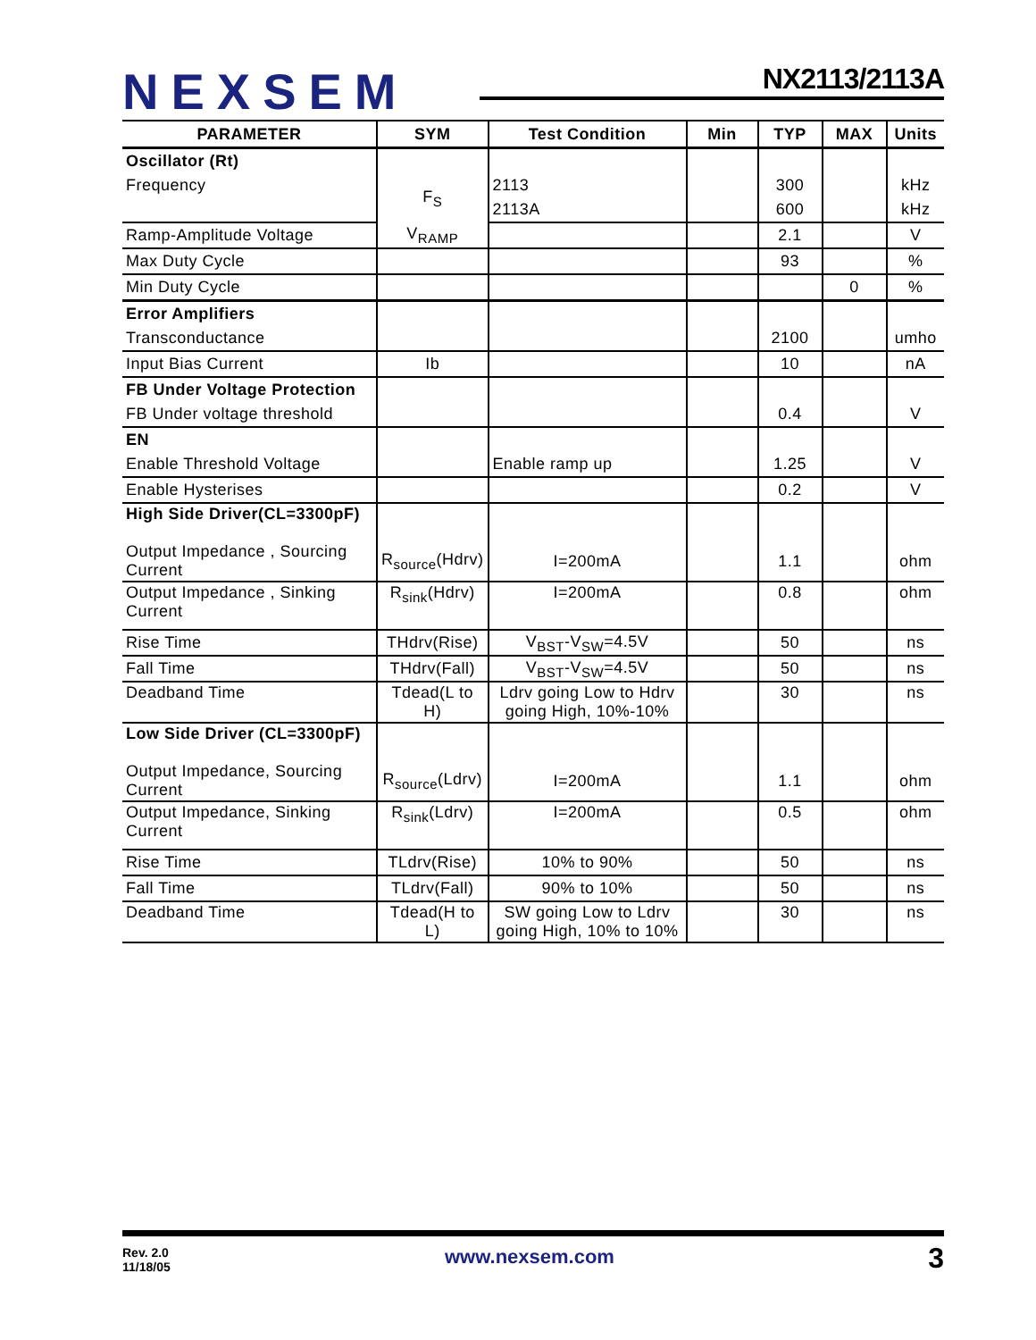NEXSEM NX2113/2113A
| PARAMETER | SYM | Test Condition | Min | TYP | MAX | Units |
| --- | --- | --- | --- | --- | --- | --- |
| Oscillator (Rt) | | | | | | |
| Frequency | F<sub>S</sub> | 2113 | | 300 | | kHz |
| | | 2113A | | 600 | | kHz |
| Ramp-Amplitude Voltage | V<sub>RAMP</sub> | | | 2.1 | | V |
| Max Duty Cycle | | | | 93 | | % |
| Min Duty Cycle | | | | | 0 | % |
| Error Amplifiers | | | | | | |
| Transconductance | | | | 2100 | | umho |
| Input Bias Current | Ib | | | 10 | | nA |
| FB Under Voltage Protection | | | | | | |
| FB Under voltage threshold | | | | 0.4 | | V |
| EN | | | | | | |
| Enable Threshold Voltage | | Enable ramp up | | 1.25 | | V |
| Enable Hysterises | | | | 0.2 | | V |
| High Side Driver(CL=3300pF) | | | | | | |
| Output Impedance , Sourcing Current | R<sub>source</sub>(Hdrv) | I=200mA | | 1.1 | | ohm |
| Output Impedance , Sinking Current | R<sub>sink</sub>(Hdrv) | I=200mA | | 0.8 | | ohm |
| Rise Time | THdrv(Rise) | V<sub>BST</sub>-V<sub>SW</sub>=4.5V | | 50 | | ns |
| Fall Time | THdrv(Fall) | V<sub>BST</sub>-V<sub>SW</sub>=4.5V | | 50 | | ns |
| Deadband Time | Tdead(L to H) | Ldrv going Low to Hdrv going High, 10%-10% | | 30 | | ns |
| Low Side Driver (CL=3300pF) | | | | | | |
| Output Impedance, Sourcing Current | R<sub>source</sub>(Ldrv) | I=200mA | | 1.1 | | ohm |
| Output Impedance, Sinking Current | R<sub>sink</sub>(Ldrv) | I=200mA | | 0.5 | | ohm |
| Rise Time | TLdrv(Rise) | 10% to 90% | | 50 | | ns |
| Fall Time | TLdrv(Fall) | 90% to 10% | | 50 | | ns |
| Deadband Time | Tdead(H to L) | SW going Low to Ldrv going High, 10% to 10% | | 30 | | ns |
Rev. 2.0
11/18/05
www.nexsem.com 3